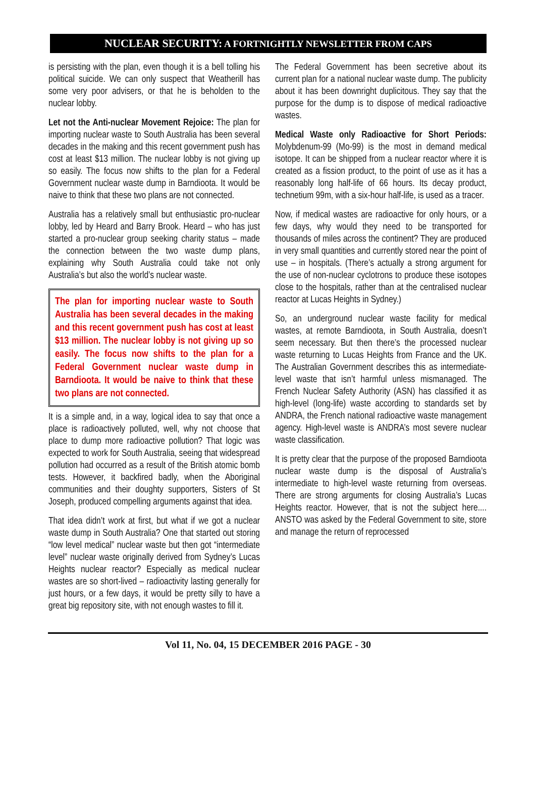NUCLEAR SECURITY: A FORTNIGHTLY NEWSLETTER FROM CAPS
is persisting with the plan, even though it is a bell tolling his political suicide. We can only suspect that Weatherill has some very poor advisers, or that he is beholden to the nuclear lobby.
Let not the Anti-nuclear Movement Rejoice: The plan for importing nuclear waste to South Australia has been several decades in the making and this recent government push has cost at least $13 million. The nuclear lobby is not giving up so easily. The focus now shifts to the plan for a Federal Government nuclear waste dump in Barndioota. It would be naive to think that these two plans are not connected.
Australia has a relatively small but enthusiastic pro-nuclear lobby, led by Heard and Barry Brook. Heard – who has just started a pro-nuclear group seeking charity status – made the connection between the two waste dump plans, explaining why South Australia could take not only Australia’s but also the world’s nuclear waste.
The plan for importing nuclear waste to South Australia has been several decades in the making and this recent government push has cost at least $13 million. The nuclear lobby is not giving up so easily. The focus now shifts to the plan for a Federal Government nuclear waste dump in Barndioota. It would be naive to think that these two plans are not connected.
It is a simple and, in a way, logical idea to say that once a place is radioactively polluted, well, why not choose that place to dump more radioactive pollution? That logic was expected to work for South Australia, seeing that widespread pollution had occurred as a result of the British atomic bomb tests. However, it backfired badly, when the Aboriginal communities and their doughty supporters, Sisters of St Joseph, produced compelling arguments against that idea.
That idea didn’t work at first, but what if we got a nuclear waste dump in South Australia? One that started out storing “low level medical” nuclear waste but then got “intermediate level” nuclear waste originally derived from Sydney’s Lucas Heights nuclear reactor? Especially as medical nuclear wastes are so short-lived – radioactivity lasting generally for just hours, or a few days, it would be pretty silly to have a great big repository site, with not enough wastes to fill it.
The Federal Government has been secretive about its current plan for a national nuclear waste dump. The publicity about it has been downright duplicitous. They say that the purpose for the dump is to dispose of medical radioactive wastes.
Medical Waste only Radioactive for Short Periods: Molybdenum-99 (Mo-99) is the most in demand medical isotope. It can be shipped from a nuclear reactor where it is created as a fission product, to the point of use as it has a reasonably long half-life of 66 hours. Its decay product, technetium 99m, with a six-hour half-life, is used as a tracer.
Now, if medical wastes are radioactive for only hours, or a few days, why would they need to be transported for thousands of miles across the continent? They are produced in very small quantities and currently stored near the point of use – in hospitals. (There’s actually a strong argument for the use of non-nuclear cyclotrons to produce these isotopes close to the hospitals, rather than at the centralised nuclear reactor at Lucas Heights in Sydney.)
So, an underground nuclear waste facility for medical wastes, at remote Barndioota, in South Australia, doesn’t seem necessary. But then there’s the processed nuclear waste returning to Lucas Heights from France and the UK. The Australian Government describes this as intermediate-level waste that isn’t harmful unless mismanaged. The French Nuclear Safety Authority (ASN) has classified it as high-level (long-life) waste according to standards set by ANDRA, the French national radioactive waste management agency. High-level waste is ANDRA’s most severe nuclear waste classification.
It is pretty clear that the purpose of the proposed Barndioota nuclear waste dump is the disposal of Australia’s intermediate to high-level waste returning from overseas. There are strong arguments for closing Australia’s Lucas Heights reactor. However, that is not the subject here.... ANSTO was asked by the Federal Government to site, store and manage the return of reprocessed
Vol 11, No. 04, 15 DECEMBER 2016 PAGE - 30